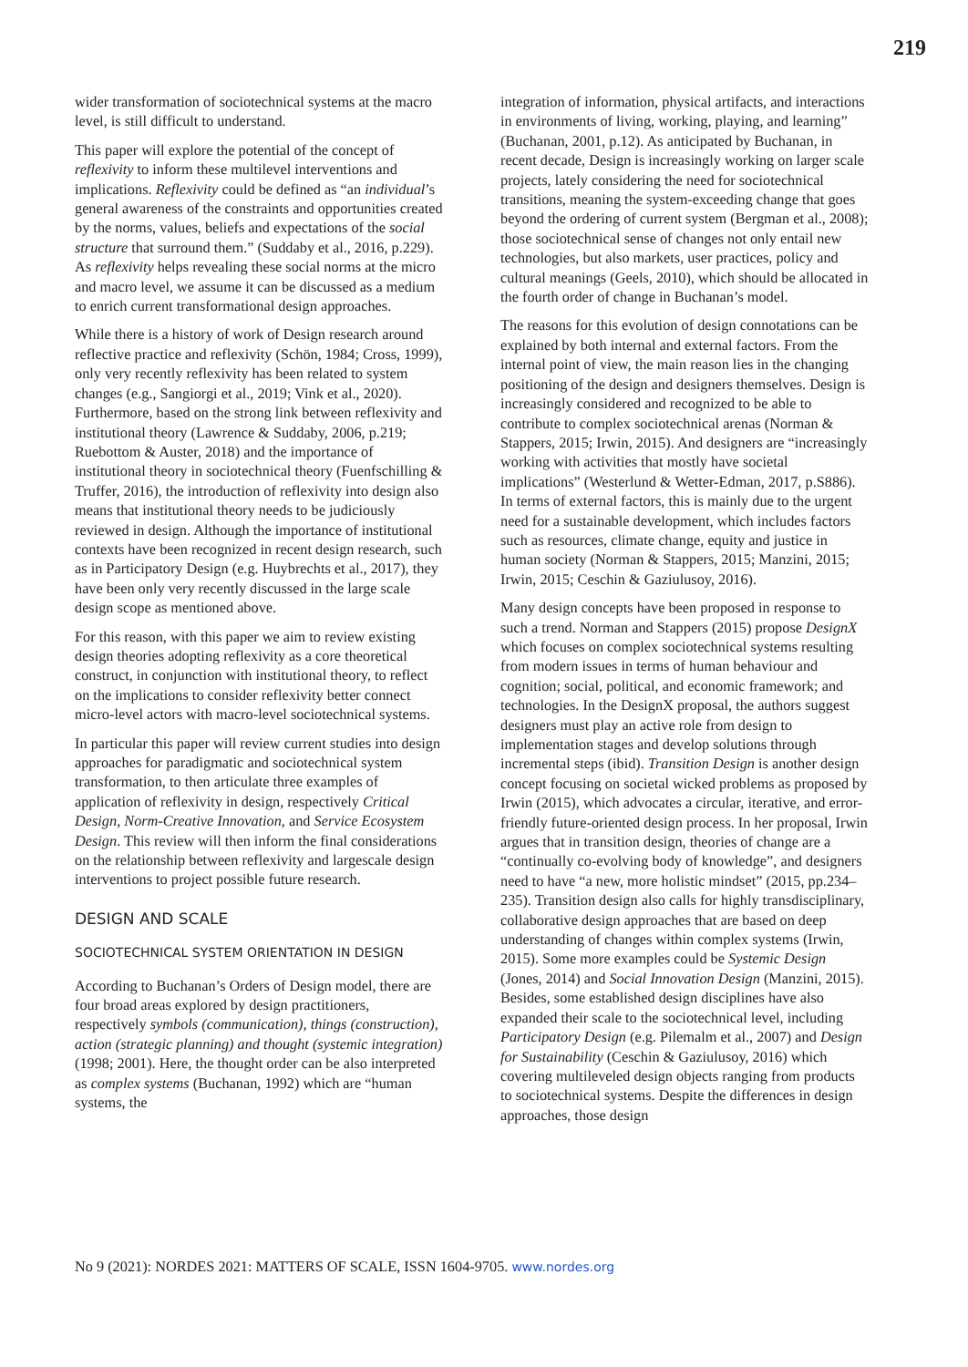219
wider transformation of sociotechnical systems at the macro level, is still difficult to understand.
This paper will explore the potential of the concept of reflexivity to inform these multilevel interventions and implications. Reflexivity could be defined as “an individual’s general awareness of the constraints and opportunities created by the norms, values, beliefs and expectations of the social structure that surround them.” (Suddaby et al., 2016, p.229). As reflexivity helps revealing these social norms at the micro and macro level, we assume it can be discussed as a medium to enrich current transformational design approaches.
While there is a history of work of Design research around reflective practice and reflexivity (Schön, 1984; Cross, 1999), only very recently reflexivity has been related to system changes (e.g., Sangiorgi et al., 2019; Vink et al., 2020). Furthermore, based on the strong link between reflexivity and institutional theory (Lawrence & Suddaby, 2006, p.219; Ruebottom & Auster, 2018) and the importance of institutional theory in sociotechnical theory (Fuenfschilling & Truffer, 2016), the introduction of reflexivity into design also means that institutional theory needs to be judiciously reviewed in design. Although the importance of institutional contexts have been recognized in recent design research, such as in Participatory Design (e.g. Huybrechts et al., 2017), they have been only very recently discussed in the large scale design scope as mentioned above.
For this reason, with this paper we aim to review existing design theories adopting reflexivity as a core theoretical construct, in conjunction with institutional theory, to reflect on the implications to consider reflexivity better connect micro-level actors with macro-level sociotechnical systems.
In particular this paper will review current studies into design approaches for paradigmatic and sociotechnical system transformation, to then articulate three examples of application of reflexivity in design, respectively Critical Design, Norm-Creative Innovation, and Service Ecosystem Design. This review will then inform the final considerations on the relationship between reflexivity and largescale design interventions to project possible future research.
DESIGN AND SCALE
SOCIOTECHNICAL SYSTEM ORIENTATION IN DESIGN
According to Buchanan’s Orders of Design model, there are four broad areas explored by design practitioners, respectively symbols (communication), things (construction), action (strategic planning) and thought (systemic integration) (1998; 2001). Here, the thought order can be also interpreted as complex systems (Buchanan, 1992) which are “human systems, the
integration of information, physical artifacts, and interactions in environments of living, working, playing, and learning” (Buchanan, 2001, p.12). As anticipated by Buchanan, in recent decade, Design is increasingly working on larger scale projects, lately considering the need for sociotechnical transitions, meaning the system-exceeding change that goes beyond the ordering of current system (Bergman et al., 2008); those sociotechnical sense of changes not only entail new technologies, but also markets, user practices, policy and cultural meanings (Geels, 2010), which should be allocated in the fourth order of change in Buchanan’s model.
The reasons for this evolution of design connotations can be explained by both internal and external factors. From the internal point of view, the main reason lies in the changing positioning of the design and designers themselves. Design is increasingly considered and recognized to be able to contribute to complex sociotechnical arenas (Norman & Stappers, 2015; Irwin, 2015). And designers are “increasingly working with activities that mostly have societal implications” (Westerlund & Wetter-Edman, 2017, p.S886). In terms of external factors, this is mainly due to the urgent need for a sustainable development, which includes factors such as resources, climate change, equity and justice in human society (Norman & Stappers, 2015; Manzini, 2015; Irwin, 2015; Ceschin & Gaziulusoy, 2016).
Many design concepts have been proposed in response to such a trend. Norman and Stappers (2015) propose DesignX which focuses on complex sociotechnical systems resulting from modern issues in terms of human behaviour and cognition; social, political, and economic framework; and technologies. In the DesignX proposal, the authors suggest designers must play an active role from design to implementation stages and develop solutions through incremental steps (ibid). Transition Design is another design concept focusing on societal wicked problems as proposed by Irwin (2015), which advocates a circular, iterative, and error-friendly future-oriented design process. In her proposal, Irwin argues that in transition design, theories of change are a “continually co-evolving body of knowledge”, and designers need to have “a new, more holistic mindset” (2015, pp.234–235). Transition design also calls for highly transdisciplinary, collaborative design approaches that are based on deep understanding of changes within complex systems (Irwin, 2015). Some more examples could be Systemic Design (Jones, 2014) and Social Innovation Design (Manzini, 2015). Besides, some established design disciplines have also expanded their scale to the sociotechnical level, including Participatory Design (e.g. Pilemalm et al., 2007) and Design for Sustainability (Ceschin & Gaziulusoy, 2016) which covering multileveled design objects ranging from products to sociotechnical systems. Despite the differences in design approaches, those design
No 9 (2021): NORDES 2021: MATTERS OF SCALE, ISSN 1604-9705. www.nordes.org